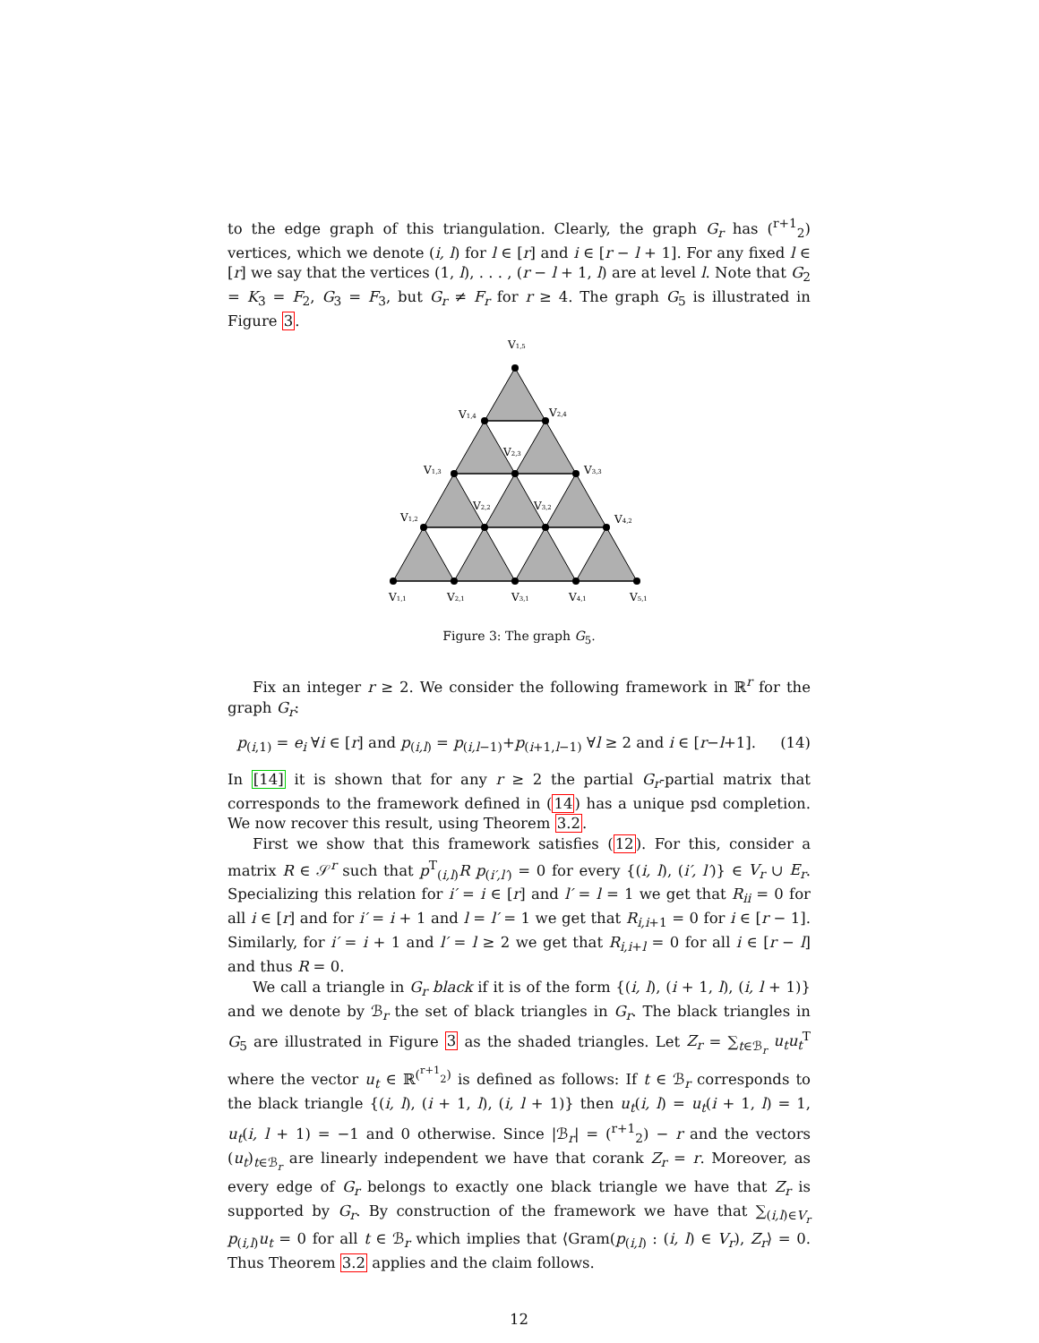to the edge graph of this triangulation. Clearly, the graph G<sub>r</sub> has (<sup>r+1</sup><sub>2</sub>) vertices, which we denote (i, l) for l ∈ [r] and i ∈ [r − l + 1]. For any fixed l ∈ [r] we say that the vertices (1, l), . . . , (r − l + 1, l) are at level l. Note that G<sub>2</sub> = K<sub>3</sub> = F<sub>2</sub>, G<sub>3</sub> = F<sub>3</sub>, but G<sub>r</sub> ≠ F<sub>r</sub> for r ≥ 4. The graph G<sub>5</sub> is illustrated in Figure 3.
V1,5
V1,4
V2,4
V1,3
V2,3
V3,3
V1,2
V2,2
V3,2
V4,2
V1,1
V2,1
V3,1
V4,1
V5,1
Figure 3: The graph G<sub>5</sub>.
Fix an integer r ≥ 2. We consider the following framework in ℝ<sup>r</sup> for the graph G<sub>r</sub>:
p<sub>(i,1)</sub> = e<sub>i</sub> ∀i ∈ [r] and p<sub>(i,l)</sub> = p<sub>(i,l−1)</sub>+p<sub>(i+1,l−1)</sub> ∀l ≥ 2 and i ∈ [r−l+1]. (14)
In [14] it is shown that for any r ≥ 2 the partial G<sub>r</sub>-partial matrix that corresponds to the framework defined in (14) has a unique psd completion. We now recover this result, using Theorem 3.2.
First we show that this framework satisfies (12). For this, consider a matrix R ∈ 𝒮<sup>r</sup> such that p<sup>T</sup><sub>(i,l)</sub>R p<sub>(i′,l′)</sub> = 0 for every {(i, l), (i′, l′)} ∈ V<sub>r</sub> ∪ E<sub>r</sub>. Specializing this relation for i′ = i ∈ [r] and l′ = l = 1 we get that R<sub>ii</sub> = 0 for all i ∈ [r] and for i′ = i + 1 and l = l′ = 1 we get that R<sub>i,i+1</sub> = 0 for i ∈ [r − 1]. Similarly, for i′ = i + 1 and l′ = l ≥ 2 we get that R<sub>i,i+l</sub> = 0 for all i ∈ [r − l] and thus R = 0.
We call a triangle in G<sub>r</sub> black if it is of the form {(i, l), (i + 1, l), (i, l + 1)} and we denote by ℬ<sub>r</sub> the set of black triangles in G<sub>r</sub>. The black triangles in G<sub>5</sub> are illustrated in Figure 3 as the shaded triangles. Let Z<sub>r</sub> = ∑<sub>t∈ℬ<sub>r</sub></sub> u<sub>t</sub>u<sub>t</sub><sup>T</sup> where the vector u<sub>t</sub> ∈ ℝ<sup>(<sup>r+1</sup><sub>2</sub>)</sup> is defined as follows: If t ∈ ℬ<sub>r</sub> corresponds to the black triangle {(i, l), (i + 1, l), (i, l + 1)} then u<sub>t</sub>(i, l) = u<sub>t</sub>(i + 1, l) = 1, u<sub>t</sub>(i, l + 1) = −1 and 0 otherwise. Since |ℬ<sub>r</sub>| = (<sup>r+1</sup><sub>2</sub>) − r and the vectors (u<sub>t</sub>)<sub>t∈ℬ<sub>r</sub></sub> are linearly independent we have that corank Z<sub>r</sub> = r. Moreover, as every edge of G<sub>r</sub> belongs to exactly one black triangle we have that Z<sub>r</sub> is supported by G<sub>r</sub>. By construction of the framework we have that ∑<sub>(i,l)∈V<sub>r</sub></sub> p<sub>(i,l)</sub>u<sub>t</sub> = 0 for all t ∈ ℬ<sub>r</sub> which implies that ⟨Gram(p<sub>(i,l)</sub> : (i, l) ∈ V<sub>r</sub>), Z<sub>r</sub>⟩ = 0. Thus Theorem 3.2 applies and the claim follows.
12